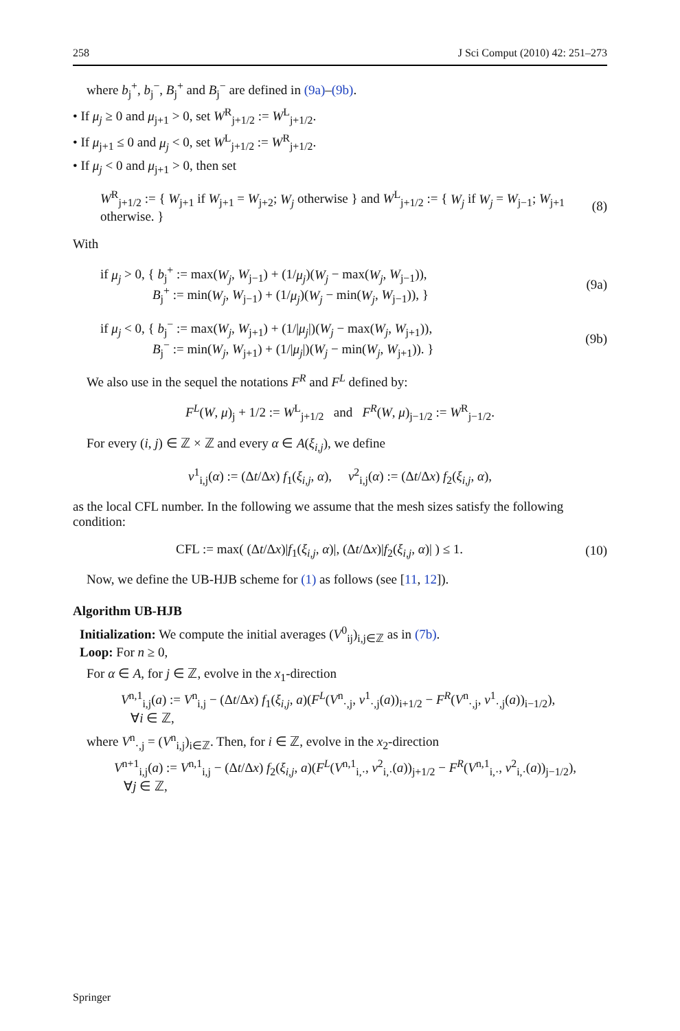258 J Sci Comput (2010) 42: 251–273
where b<sub>j</sub><sup>+</sup>, b<sub>j</sub><sup>−</sup>, B<sub>j</sub><sup>+</sup> and B<sub>j</sub><sup>−</sup> are defined in (9a)–(9b).
• If μ<sub>j</sub> ≥ 0 and μ<sub>j+1</sub> > 0, set W<sup>R</sup><sub>j+1/2</sub> := W<sup>L</sup><sub>j+1/2</sub>.
• If μ<sub>j+1</sub> ≤ 0 and μ<sub>j</sub> < 0, set W<sup>L</sup><sub>j+1/2</sub> := W<sup>R</sup><sub>j+1/2</sub>.
• If μ<sub>j</sub> < 0 and μ<sub>j+1</sub> > 0, then set
W<sup>R</sup><sub>j+1/2</sub> := { W<sub>j+1</sub> if W<sub>j+1</sub> = W<sub>j+2</sub>; W<sub>j</sub> otherwise } and W<sup>L</sup><sub>j+1/2</sub> := { W<sub>j</sub> if W<sub>j</sub> = W<sub>j−1</sub>; W<sub>j+1</sub> otherwise. } (8)
With
if μ<sub>j</sub> > 0, { b<sub>j</sub><sup>+</sup> := max(W<sub>j</sub>, W<sub>j−1</sub>) + (1/μ<sub>j</sub>)(W<sub>j</sub> − max(W<sub>j</sub>, W<sub>j−1</sub>)),
B<sub>j</sub><sup>+</sup> := min(W<sub>j</sub>, W<sub>j−1</sub>) + (1/μ<sub>j</sub>)(W<sub>j</sub> − min(W<sub>j</sub>, W<sub>j−1</sub>)), } (9a)
if μ<sub>j</sub> < 0, { b<sub>j</sub><sup>−</sup> := max(W<sub>j</sub>, W<sub>j+1</sub>) + (1/|μ<sub>j</sub>|)(W<sub>j</sub> − max(W<sub>j</sub>, W<sub>j+1</sub>)),
B<sub>j</sub><sup>−</sup> := min(W<sub>j</sub>, W<sub>j+1</sub>) + (1/|μ<sub>j</sub>|)(W<sub>j</sub> − min(W<sub>j</sub>, W<sub>j+1</sub>)). } (9b)
We also use in the sequel the notations F<sup>R</sup> and F<sup>L</sup> defined by:
F<sup>L</sup>(W, μ)<sub>j</sub> + 1/2 := W<sup>L</sup><sub>j+1/2</sub> and F<sup>R</sup>(W, μ)<sub>j−1/2</sub> := W<sup>R</sup><sub>j−1/2</sub>.
For every (i, j) ∈ ℤ × ℤ and every α ∈ A(ξ<sub>i,j</sub>), we define
ν<sup>1</sup><sub>i,j</sub>(α) := (Δt/Δx) f<sub>1</sub>(ξ<sub>i,j</sub>, α), ν<sup>2</sup><sub>i,j</sub>(α) := (Δt/Δx) f<sub>2</sub>(ξ<sub>i,j</sub>, α),
as the local CFL number. In the following we assume that the mesh sizes satisfy the following condition:
CFL := max( (Δt/Δx)|f<sub>1</sub>(ξ<sub>i,j</sub>, α)|, (Δt/Δx)|f<sub>2</sub>(ξ<sub>i,j</sub>, α)| ) ≤ 1. (10)
Now, we define the UB-HJB scheme for (1) as follows (see [11, 12]).
Algorithm UB-HJB
Initialization: We compute the initial averages (V<sup>0</sup><sub>ij</sub>)<sub>i,j∈ℤ</sub> as in (7b).
Loop: For n ≥ 0,
For α ∈ A, for j ∈ ℤ, evolve in the x<sub>1</sub>-direction
V<sup>n,1</sup><sub>i,j</sub>(a) := V<sup>n</sup><sub>i,j</sub> − (Δt/Δx) f<sub>1</sub>(ξ<sub>i,j</sub>, a)(F<sup>L</sup>(V<sup>n</sup><sub>·,j</sub>, ν<sup>1</sup><sub>·,j</sub>(a))<sub>i+1/2</sub> − F<sup>R</sup>(V<sup>n</sup><sub>·,j</sub>, ν<sup>1</sup><sub>·,j</sub>(a))<sub>i−1/2</sub>),
∀i ∈ ℤ,
where V<sup>n</sup><sub>·,j</sub> = (V<sup>n</sup><sub>i,j</sub>)<sub>i∈ℤ</sub>. Then, for i ∈ ℤ, evolve in the x<sub>2</sub>-direction
V<sup>n+1</sup><sub>i,j</sub>(a) := V<sup>n,1</sup><sub>i,j</sub> − (Δt/Δx) f<sub>2</sub>(ξ<sub>i,j</sub>, a)(F<sup>L</sup>(V<sup>n,1</sup><sub>i,·</sub>, ν<sup>2</sup><sub>i,·</sub>(a))<sub>j+1/2</sub> − F<sup>R</sup>(V<sup>n,1</sup><sub>i,·</sub>, ν<sup>2</sup><sub>i,·</sub>(a))<sub>j−1/2</sub>),
∀j ∈ ℤ,
Springer